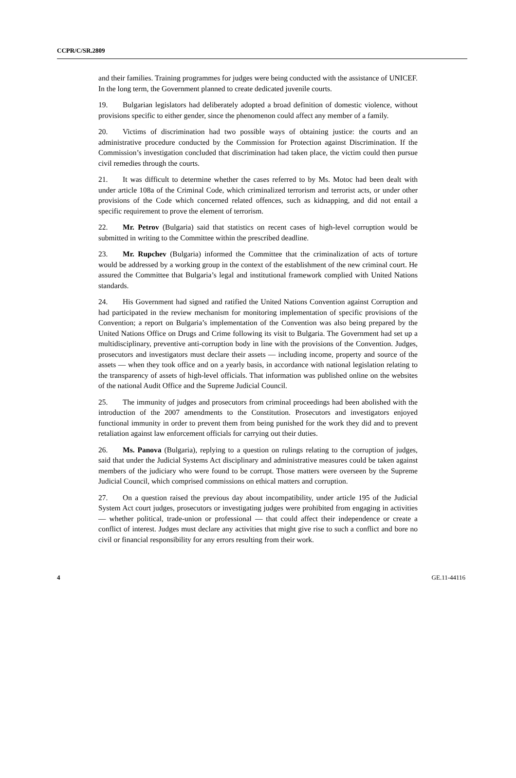CCPR/C/SR.2809
and their families. Training programmes for judges were being conducted with the assistance of UNICEF. In the long term, the Government planned to create dedicated juvenile courts.
19. Bulgarian legislators had deliberately adopted a broad definition of domestic violence, without provisions specific to either gender, since the phenomenon could affect any member of a family.
20. Victims of discrimination had two possible ways of obtaining justice: the courts and an administrative procedure conducted by the Commission for Protection against Discrimination. If the Commission’s investigation concluded that discrimination had taken place, the victim could then pursue civil remedies through the courts.
21. It was difficult to determine whether the cases referred to by Ms. Motoc had been dealt with under article 108a of the Criminal Code, which criminalized terrorism and terrorist acts, or under other provisions of the Code which concerned related offences, such as kidnapping, and did not entail a specific requirement to prove the element of terrorism.
22. Mr. Petrov (Bulgaria) said that statistics on recent cases of high-level corruption would be submitted in writing to the Committee within the prescribed deadline.
23. Mr. Rupchev (Bulgaria) informed the Committee that the criminalization of acts of torture would be addressed by a working group in the context of the establishment of the new criminal court. He assured the Committee that Bulgaria’s legal and institutional framework complied with United Nations standards.
24. His Government had signed and ratified the United Nations Convention against Corruption and had participated in the review mechanism for monitoring implementation of specific provisions of the Convention; a report on Bulgaria’s implementation of the Convention was also being prepared by the United Nations Office on Drugs and Crime following its visit to Bulgaria. The Government had set up a multidisciplinary, preventive anti-corruption body in line with the provisions of the Convention. Judges, prosecutors and investigators must declare their assets — including income, property and source of the assets — when they took office and on a yearly basis, in accordance with national legislation relating to the transparency of assets of high-level officials. That information was published online on the websites of the national Audit Office and the Supreme Judicial Council.
25. The immunity of judges and prosecutors from criminal proceedings had been abolished with the introduction of the 2007 amendments to the Constitution. Prosecutors and investigators enjoyed functional immunity in order to prevent them from being punished for the work they did and to prevent retaliation against law enforcement officials for carrying out their duties.
26. Ms. Panova (Bulgaria), replying to a question on rulings relating to the corruption of judges, said that under the Judicial Systems Act disciplinary and administrative measures could be taken against members of the judiciary who were found to be corrupt. Those matters were overseen by the Supreme Judicial Council, which comprised commissions on ethical matters and corruption.
27. On a question raised the previous day about incompatibility, under article 195 of the Judicial System Act court judges, prosecutors or investigating judges were prohibited from engaging in activities — whether political, trade-union or professional — that could affect their independence or create a conflict of interest. Judges must declare any activities that might give rise to such a conflict and bore no civil or financial responsibility for any errors resulting from their work.
4 GE.11-44116